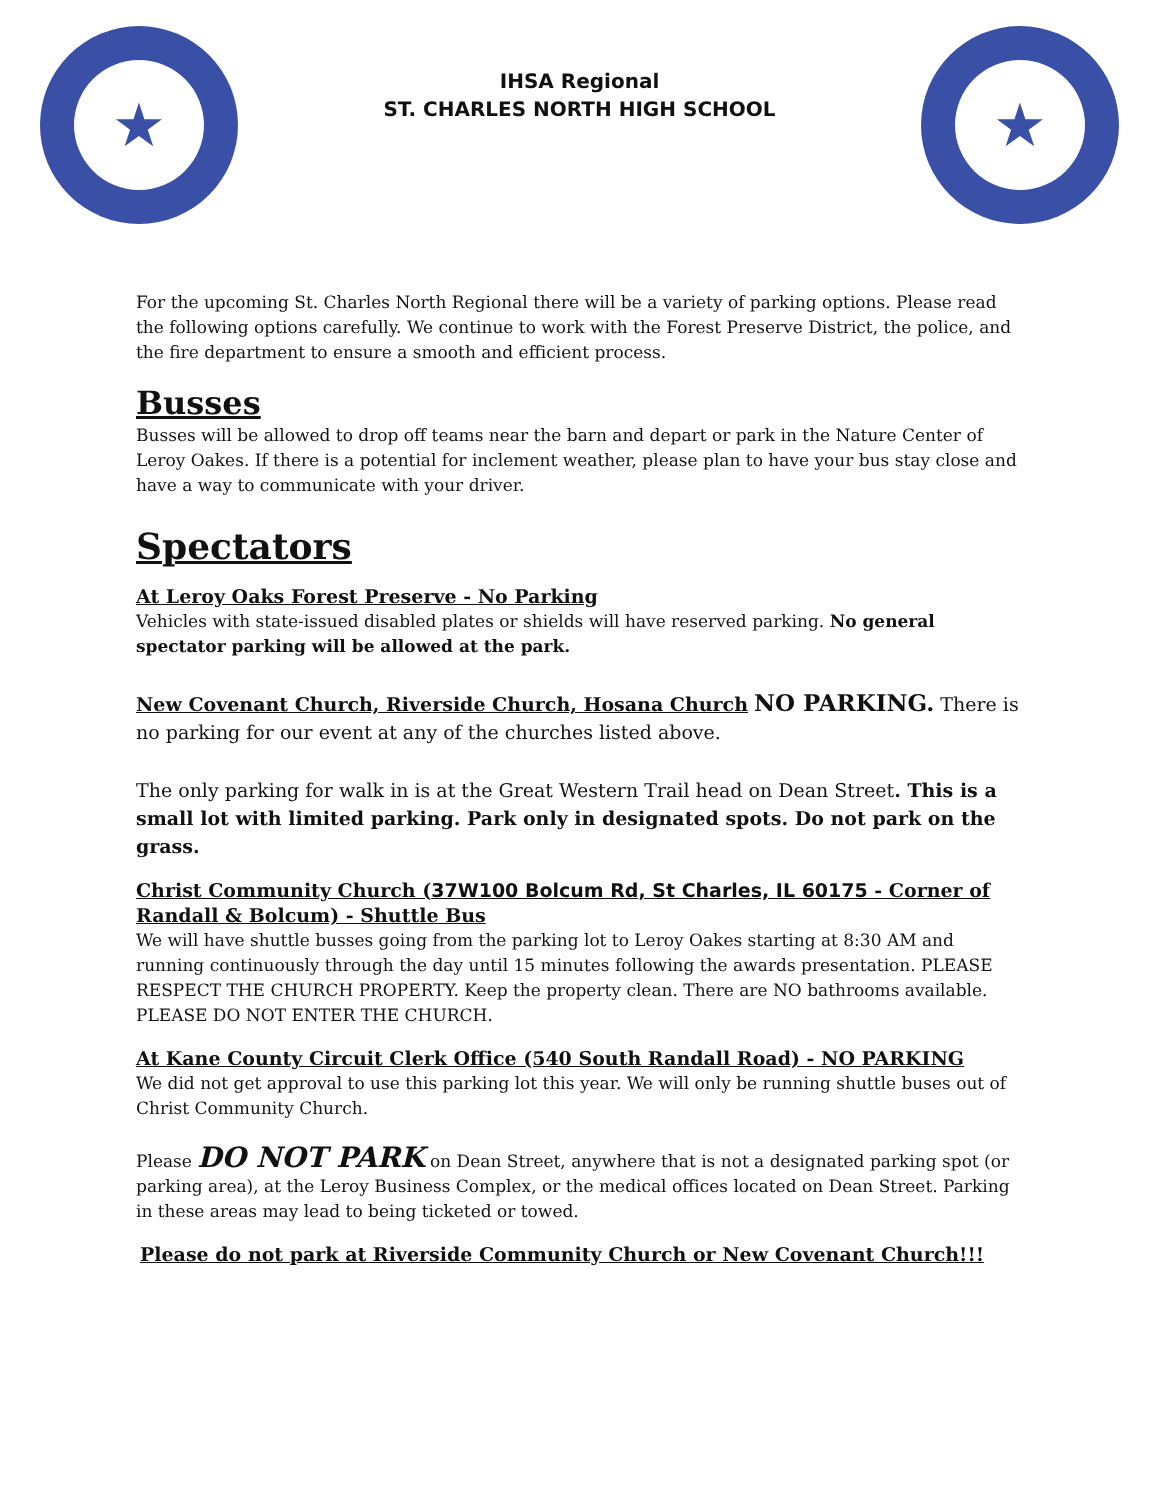★
IHSA Regional
ST. CHARLES NORTH HIGH SCHOOL
★
For the upcoming St. Charles North Regional there will be a variety of parking options. Please read the following options carefully. We continue to work with the Forest Preserve District, the police, and the fire department to ensure a smooth and efficient process.
Busses
Busses will be allowed to drop off teams near the barn and depart or park in the Nature Center of Leroy Oakes. If there is a potential for inclement weather, please plan to have your bus stay close and have a way to communicate with your driver.
Spectators
At Leroy Oaks Forest Preserve - No Parking
Vehicles with state-issued disabled plates or shields will have reserved parking. No general spectator parking will be allowed at the park.
New Covenant Church, Riverside Church, Hosana Church NO PARKING. There is no parking for our event at any of the churches listed above.
The only parking for walk in is at the Great Western Trail head on Dean Street. This is a small lot with limited parking. Park only in designated spots. Do not park on the grass.
Christ Community Church (37W100 Bolcum Rd, St Charles, IL 60175 - Corner of Randall & Bolcum) - Shuttle Bus
We will have shuttle busses going from the parking lot to Leroy Oakes starting at 8:30 AM and running continuously through the day until 15 minutes following the awards presentation. PLEASE RESPECT THE CHURCH PROPERTY. Keep the property clean. There are NO bathrooms available. PLEASE DO NOT ENTER THE CHURCH.
At Kane County Circuit Clerk Office (540 South Randall Road) - NO PARKING
We did not get approval to use this parking lot this year. We will only be running shuttle buses out of Christ Community Church.
Please DO NOT PARK on Dean Street, anywhere that is not a designated parking spot (or parking area), at the Leroy Business Complex, or the medical offices located on Dean Street. Parking in these areas may lead to being ticketed or towed.
Please do not park at Riverside Community Church or New Covenant Church!!!